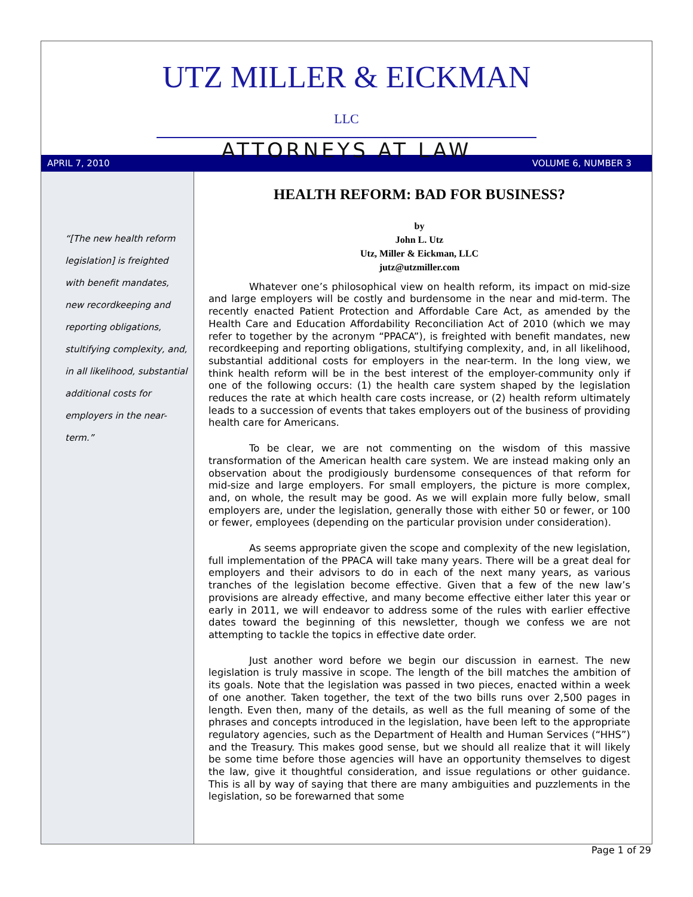UTZ MILLER & EICKMAN LLC
ATTORNEYS AT LAW
APRIL 7, 2010 VOLUME 6, NUMBER 3
“[The new health reform legislation] is freighted with benefit mandates, new recordkeeping and reporting obligations, stultifying complexity, and, in all likelihood, substantial additional costs for employers in the near-term.”
HEALTH REFORM: BAD FOR BUSINESS?
by
John L. Utz
Utz, Miller & Eickman, LLC
jutz@utzmiller.com
Whatever one’s philosophical view on health reform, its impact on mid-size and large employers will be costly and burdensome in the near and mid-term. The recently enacted Patient Protection and Affordable Care Act, as amended by the Health Care and Education Affordability Reconciliation Act of 2010 (which we may refer to together by the acronym “PPACA”), is freighted with benefit mandates, new recordkeeping and reporting obligations, stultifying complexity, and, in all likelihood, substantial additional costs for employers in the near-term. In the long view, we think health reform will be in the best interest of the employer-community only if one of the following occurs: (1) the health care system shaped by the legislation reduces the rate at which health care costs increase, or (2) health reform ultimately leads to a succession of events that takes employers out of the business of providing health care for Americans.
To be clear, we are not commenting on the wisdom of this massive transformation of the American health care system. We are instead making only an observation about the prodigiously burdensome consequences of that reform for mid-size and large employers. For small employers, the picture is more complex, and, on whole, the result may be good. As we will explain more fully below, small employers are, under the legislation, generally those with either 50 or fewer, or 100 or fewer, employees (depending on the particular provision under consideration).
As seems appropriate given the scope and complexity of the new legislation, full implementation of the PPACA will take many years. There will be a great deal for employers and their advisors to do in each of the next many years, as various tranches of the legislation become effective. Given that a few of the new law’s provisions are already effective, and many become effective either later this year or early in 2011, we will endeavor to address some of the rules with earlier effective dates toward the beginning of this newsletter, though we confess we are not attempting to tackle the topics in effective date order.
Just another word before we begin our discussion in earnest. The new legislation is truly massive in scope. The length of the bill matches the ambition of its goals. Note that the legislation was passed in two pieces, enacted within a week of one another. Taken together, the text of the two bills runs over 2,500 pages in length. Even then, many of the details, as well as the full meaning of some of the phrases and concepts introduced in the legislation, have been left to the appropriate regulatory agencies, such as the Department of Health and Human Services (“HHS”) and the Treasury. This makes good sense, but we should all realize that it will likely be some time before those agencies will have an opportunity themselves to digest the law, give it thoughtful consideration, and issue regulations or other guidance. This is all by way of saying that there are many ambiguities and puzzlements in the legislation, so be forewarned that some
Page 1 of 29